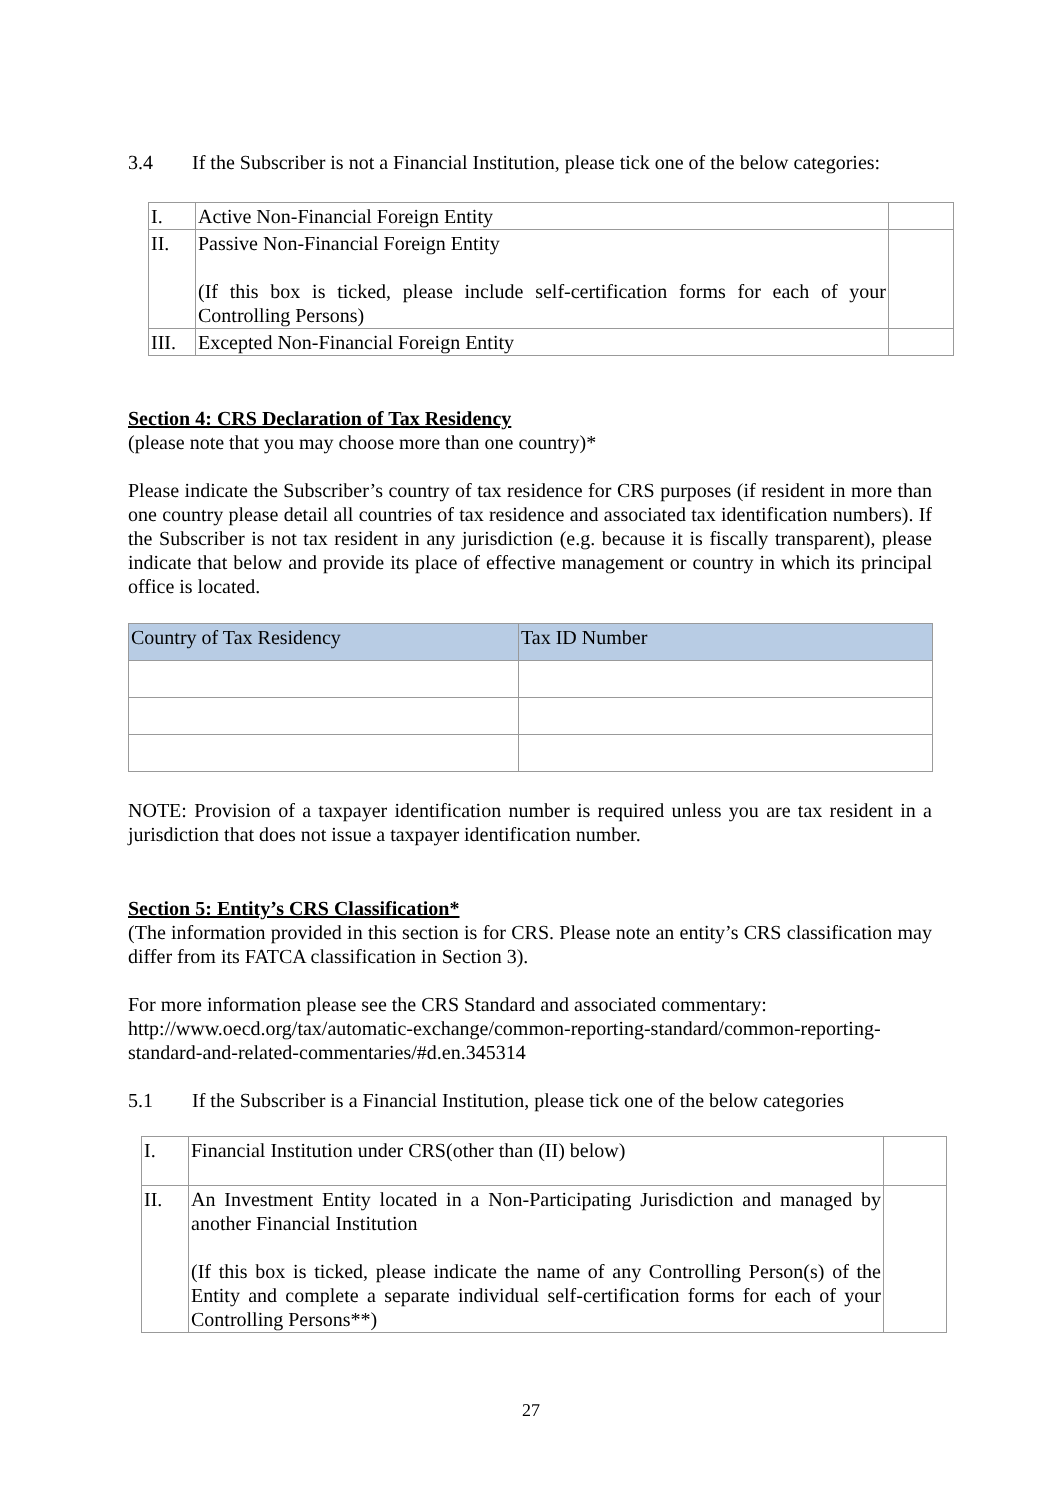3.4 If the Subscriber is not a Financial Institution, please tick one of the below categories:
| I. | Active Non-Financial Foreign Entity | |
| II. | Passive Non-Financial Foreign Entity (If this box is ticked, please include self-certification forms for each of your Controlling Persons) | |
| III. | Excepted Non-Financial Foreign Entity | |
Section 4: CRS Declaration of Tax Residency
(please note that you may choose more than one country)*
Please indicate the Subscriber’s country of tax residence for CRS purposes (if resident in more than one country please detail all countries of tax residence and associated tax identification numbers). If the Subscriber is not tax resident in any jurisdiction (e.g. because it is fiscally transparent), please indicate that below and provide its place of effective management or country in which its principal office is located.
| Country of Tax Residency | Tax ID Number |
NOTE: Provision of a taxpayer identification number is required unless you are tax resident in a jurisdiction that does not issue a taxpayer identification number.
Section 5: Entity’s CRS Classification*
(The information provided in this section is for CRS. Please note an entity’s CRS classification may differ from its FATCA classification in Section 3).
For more information please see the CRS Standard and associated commentary:
http://www.oecd.org/tax/automatic-exchange/common-reporting-standard/common-reporting-standard-and-related-commentaries/#d.en.345314
5.1 If the Subscriber is a Financial Institution, please tick one of the below categories
| I. | Financial Institution under CRS(other than (II) below) | |
| II. | An Investment Entity located in a Non-Participating Jurisdiction and managed by another Financial Institution (If this box is ticked, please indicate the name of any Controlling Person(s) of the Entity and complete a separate individual self-certification forms for each of your Controlling Persons**) | |
27